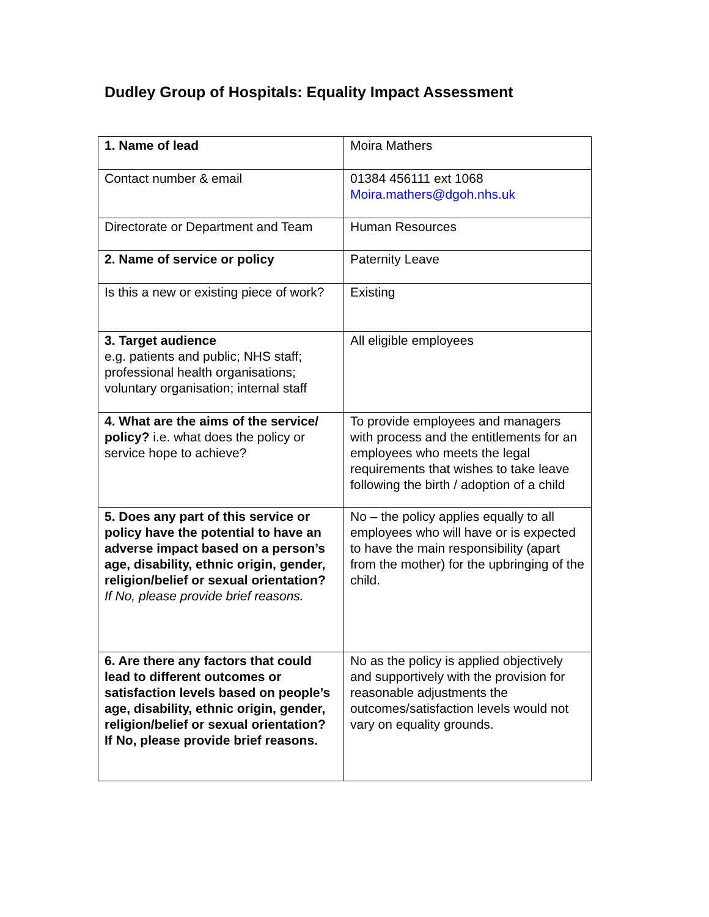Dudley Group of Hospitals: Equality Impact Assessment
| 1. Name of lead | Moira Mathers |
| Contact number & email | 01384 456111 ext 1068 Moira.mathers@dgoh.nhs.uk |
| Directorate or Department and Team | Human Resources |
| 2. Name of service or policy | Paternity Leave |
| Is this a new or existing piece of work? | Existing |
| 3. Target audience e.g. patients and public; NHS staff; professional health organisations; voluntary organisation; internal staff | All eligible employees |
| 4. What are the aims of the service/ policy? i.e. what does the policy or service hope to achieve? | To provide employees and managers with process and the entitlements for an employees who meets the legal requirements that wishes to take leave following the birth / adoption of a child |
| 5. Does any part of this service or policy have the potential to have an adverse impact based on a person’s age, disability, ethnic origin, gender, religion/belief or sexual orientation? If No, please provide brief reasons. | No – the policy applies equally to all employees who will have or is expected to have the main responsibility (apart from the mother) for the upbringing of the child. |
| 6. Are there any factors that could lead to different outcomes or satisfaction levels based on people’s age, disability, ethnic origin, gender, religion/belief or sexual orientation? If No, please provide brief reasons. | No as the policy is applied objectively and supportively with the provision for reasonable adjustments the outcomes/satisfaction levels would not vary on equality grounds. |